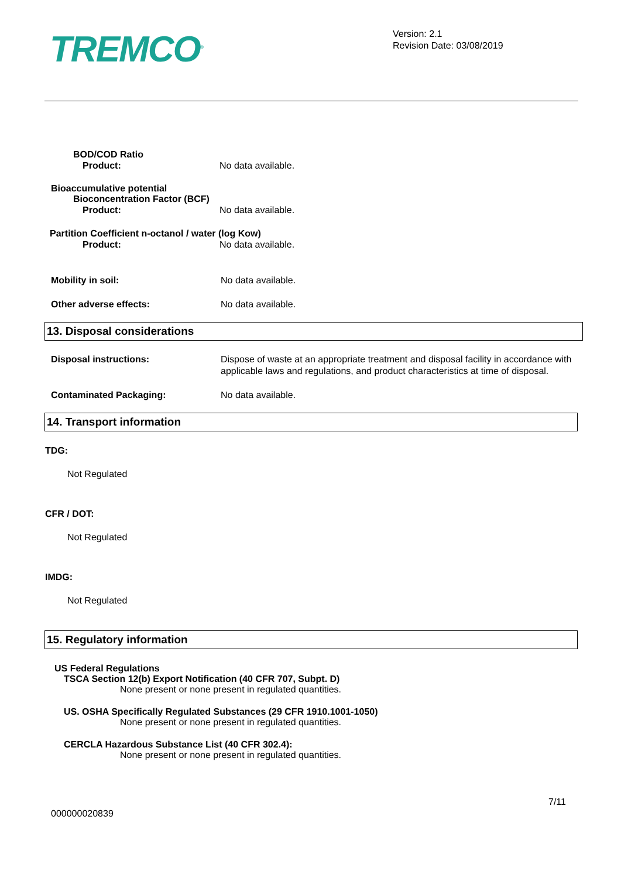TREMCO<sup>®</sup>
Version: 2.1
Revision Date: 03/08/2019
BOD/COD Ratio
Product: No data available.
Bioaccumulative potential
Bioconcentration Factor (BCF)
Product: No data available.
Partition Coefficient n-octanol / water (log Kow)
Product: No data available.
Mobility in soil: No data available.
Other adverse effects: No data available.
13. Disposal considerations
Disposal instructions: Dispose of waste at an appropriate treatment and disposal facility in accordance with applicable laws and regulations, and product characteristics at time of disposal.
Contaminated Packaging: No data available.
14. Transport information
TDG:
Not Regulated
CFR / DOT:
Not Regulated
IMDG:
Not Regulated
15. Regulatory information
US Federal Regulations
TSCA Section 12(b) Export Notification (40 CFR 707, Subpt. D)
None present or none present in regulated quantities.
US. OSHA Specifically Regulated Substances (29 CFR 1910.1001-1050)
None present or none present in regulated quantities.
CERCLA Hazardous Substance List (40 CFR 302.4):
None present or none present in regulated quantities.
7/11
000000020839